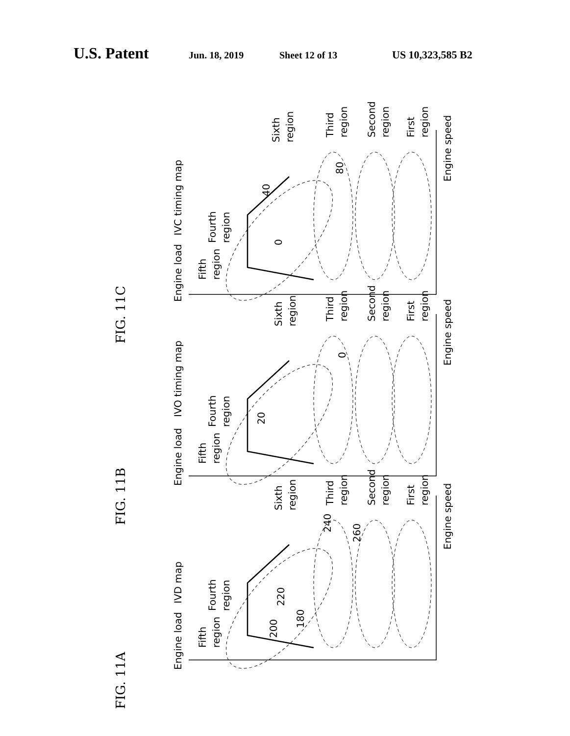U.S. Patent Jun. 18, 2019 Sheet 12 of 13 US 10,323,585 B2
FIG. 11C
FIG. 11B
FIG. 11A
IVC timing map
IVO timing map
IVD map
Engine load
Engine load
Engine load
Engine speed
Engine speed
Engine speed
Fifth
region
Fourth
region
Sixth
region
Third
region
Second
region
First
region
40
80
0
Fifth
region
Fourth
region
Sixth
region
Third
region
Second
region
First
region
20
0
Fifth
region
Fourth
region
Sixth
region
Third
region
Second
region
First
region
220
200
180
240
260